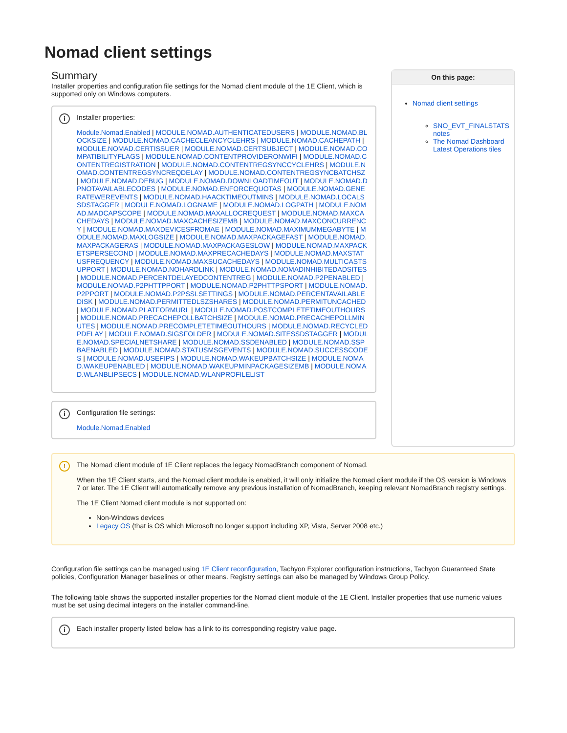Nomad client settings
Summary
Installer properties and configuration file settings for the Nomad client module of the 1E Client, which is supported only on Windows computers.
i
Installer properties:
Module.Nomad.Enabled | MODULE.NOMAD.AUTHENTICATEDUSERS | MODULE.NOMAD.BLOCKSIZE | MODULE.NOMAD.CACHECLEANCYCLEHRS | MODULE.NOMAD.CACHEPATH | MODULE.NOMAD.CERTISSUER | MODULE.NOMAD.CERTSUBJECT | MODULE.NOMAD.COMPATIBILITYFLAGS | MODULE.NOMAD.CONTENTPROVIDERONWIFI | MODULE.NOMAD.CONTENTREGISTRATION | MODULE.NOMAD.CONTENTREGSYNCCYCLEHRS | MODULE.NOMAD.CONTENTREGSYNCREQDELAY | MODULE.NOMAD.CONTENTREGSYNCBATCHSZ | MODULE.NOMAD.DEBUG | MODULE.NOMAD.DOWNLOADTIMEOUT | MODULE.NOMAD.DPNOTAVAILABLECODES | MODULE.NOMAD.ENFORCEQUOTAS | MODULE.NOMAD.GENERATEWEREVENTS | MODULE.NOMAD.HAACKTIMEOUTMINS | MODULE.NOMAD.LOCALSSDSTAGGER | MODULE.NOMAD.LOGNAME | MODULE.NOMAD.LOGPATH | MODULE.NOMAD.MADCAPSCOPE | MODULE.NOMAD.MAXALLOCREQUEST | MODULE.NOMAD.MAXCACHEDAYS | MODULE.NOMAD.MAXCACHESIZEMB | MODULE.NOMAD.MAXCONCURRENCY | MODULE.NOMAD.MAXDEVICESFROMAE | MODULE.NOMAD.MAXIMUMMEGABYTE | MODULE.NOMAD.MAXLOGSIZE | MODULE.NOMAD.MAXPACKAGEFAST | MODULE.NOMAD.MAXPACKAGERAS | MODULE.NOMAD.MAXPACKAGESLOW | MODULE.NOMAD.MAXPACKETSPERSECOND | MODULE.NOMAD.MAXPRECACHEDAYS | MODULE.NOMAD.MAXSTATUSFREQUENCY | MODULE.NOMAD.MAXSUCACHEDAYS | MODULE.NOMAD.MULTICASTSUPPORT | MODULE.NOMAD.NOHARDLINK | MODULE.NOMAD.NOMADINHIBITEDADSITES | MODULE.NOMAD.PERCENTDELAYEDCONTENTREG | MODULE.NOMAD.P2PENABLED | MODULE.NOMAD.P2PHTTPPORT | MODULE.NOMAD.P2PHTTPSPORT | MODULE.NOMAD.P2PPORT | MODULE.NOMAD.P2PSSLSETTINGS | MODULE.NOMAD.PERCENTAVAILABLEDISK | MODULE.NOMAD.PERMITTEDLSZSHARES | MODULE.NOMAD.PERMITUNCACHED | MODULE.NOMAD.PLATFORMURL | MODULE.NOMAD.POSTCOMPLETETIMEOUTHOURS | MODULE.NOMAD.PRECACHEPOLLBATCHSIZE | MODULE.NOMAD.PRECACHEPOLLMINUTES | MODULE.NOMAD.PRECOMPLETETIMEOUTHOURS | MODULE.NOMAD.RECYCLEDPDELAY | MODULE.NOMAD.SIGSFOLDER | MODULE.NOMAD.SITESSDSTAGGER | MODULE.NOMAD.SPECIALNETSHARE | MODULE.NOMAD.SSDENABLED | MODULE.NOMAD.SSPBAENABLED | MODULE.NOMAD.STATUSMSGEVENTS | MODULE.NOMAD.SUCCESSCODES | MODULE.NOMAD.USEFIPS | MODULE.NOMAD.WAKEUPBATCHSIZE | MODULE.NOMAD.WAKEUPENABLED | MODULE.NOMAD.WAKEUPMINPACKAGESIZEMB | MODULE.NOMAD.WLANBLIPSECS | MODULE.NOMAD.WLANPROFILELIST
i
Configuration file settings:
Module.Nomad.Enabled
On this page:
Nomad client settings
SNO_EVT_FINALSTATS notes
The Nomad Dashboard Latest Operations tiles
!
The Nomad client module of 1E Client replaces the legacy NomadBranch component of Nomad.
When the 1E Client starts, and the Nomad client module is enabled, it will only initialize the Nomad client module if the OS version is Windows 7 or later. The 1E Client will automatically remove any previous installation of NomadBranch, keeping relevant NomadBranch registry settings.
The 1E Client Nomad client module is not supported on:
Non-Windows devices
Legacy OS (that is OS which Microsoft no longer support including XP, Vista, Server 2008 etc.)
Configuration file settings can be managed using 1E Client reconfiguration, Tachyon Explorer configuration instructions, Tachyon Guaranteed State policies, Configuration Manager baselines or other means. Registry settings can also be managed by Windows Group Policy.
The following table shows the supported installer properties for the Nomad client module of the 1E Client. Installer properties that use numeric values must be set using decimal integers on the installer command-line.
i
Each installer property listed below has a link to its corresponding registry value page.